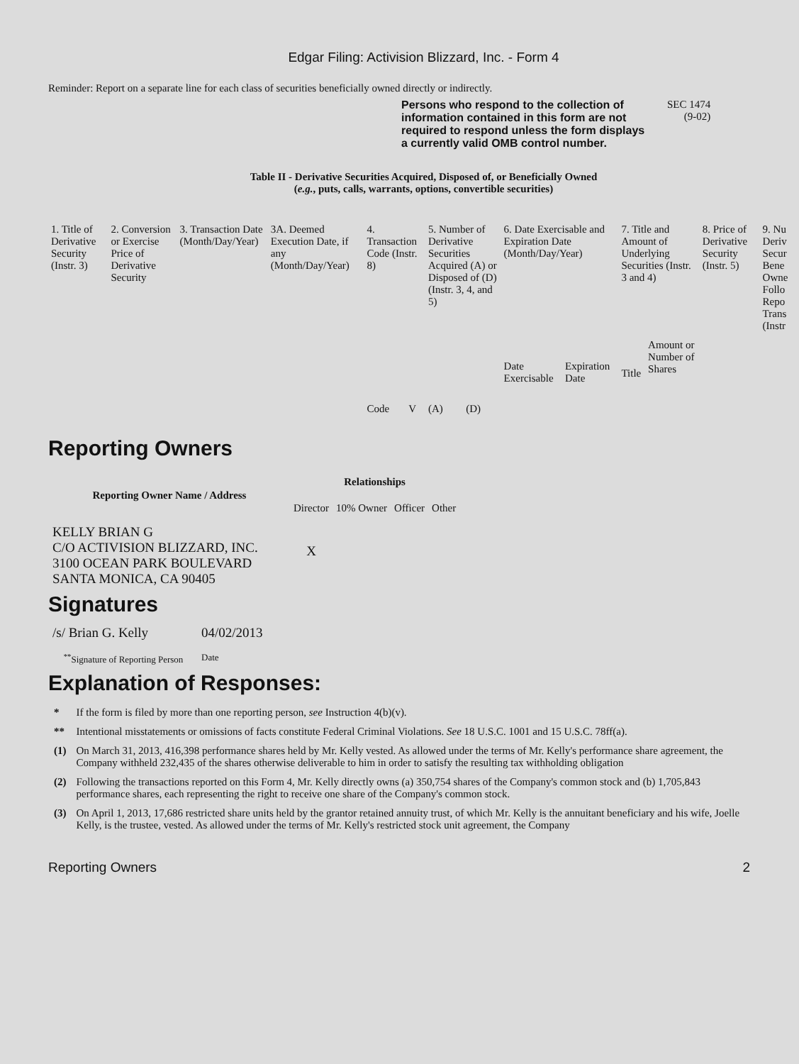Edgar Filing: Activision Blizzard, Inc. - Form 4
Reminder: Report on a separate line for each class of securities beneficially owned directly or indirectly.
Persons who respond to the collection of information contained in this form are not required to respond unless the form displays a currently valid OMB control number.
SEC 1474
(9-02)
Table II - Derivative Securities Acquired, Disposed of, or Beneficially Owned
(e.g., puts, calls, warrants, options, convertible securities)
| 1. Title of Derivative Security (Instr. 3) | 2. Conversion or Exercise Price of Derivative Security | 3. Transaction Date (Month/Day/Year) | 3A. Deemed Execution Date, if any (Month/Day/Year) | 4. Transaction Code (Instr. 8) | | 5. Number of Derivative Securities Acquired (A) or Disposed of (D) (Instr. 3, 4, and 5) | | 6. Date Exercisable and Expiration Date (Month/Day/Year) | | 7. Title and Amount of Underlying Securities (Instr. 3 and 4) | | 8. Price of Derivative Security (Instr. 5) | 9. Nu Deriv Secur Bene Owne Follo Repo Trans (Instr |
| | | | | Code | V | (A) | (D) | Date Exercisable | Expiration Date | Title | Amount or Number of Shares | | |
Reporting Owners
| Reporting Owner Name / Address | Relationships | | | |
| --- | --- | --- | --- | --- |
| | Director | 10% Owner | Officer | Other |
| KELLY BRIAN G C/O ACTIVISION BLIZZARD, INC. 3100 OCEAN PARK BOULEVARD SANTA MONICA, CA 90405 | X | | | |
Signatures
| /s/ Brian G. Kelly | 04/02/2013 |
| <sup>**</sup> Signature of Reporting Person | Date |
Explanation of Responses:
| * | If the form is filed by more than one reporting person, see Instruction 4(b)(v). |
| ** | Intentional misstatements or omissions of facts constitute Federal Criminal Violations. See 18 U.S.C. 1001 and 15 U.S.C. 78ff(a). |
| (1) | On March 31, 2013, 416,398 performance shares held by Mr. Kelly vested. As allowed under the terms of Mr. Kelly's performance share agreement, the Company withheld 232,435 of the shares otherwise deliverable to him in order to satisfy the resulting tax withholding obligation |
| (2) | Following the transactions reported on this Form 4, Mr. Kelly directly owns (a) 350,754 shares of the Company's common stock and (b) 1,705,843 performance shares, each representing the right to receive one share of the Company's common stock. |
| (3) | On April 1, 2013, 17,686 restricted share units held by the grantor retained annuity trust, of which Mr. Kelly is the annuitant beneficiary and his wife, Joelle Kelly, is the trustee, vested. As allowed under the terms of Mr. Kelly's restricted stock unit agreement, the Company |
Reporting Owners 2